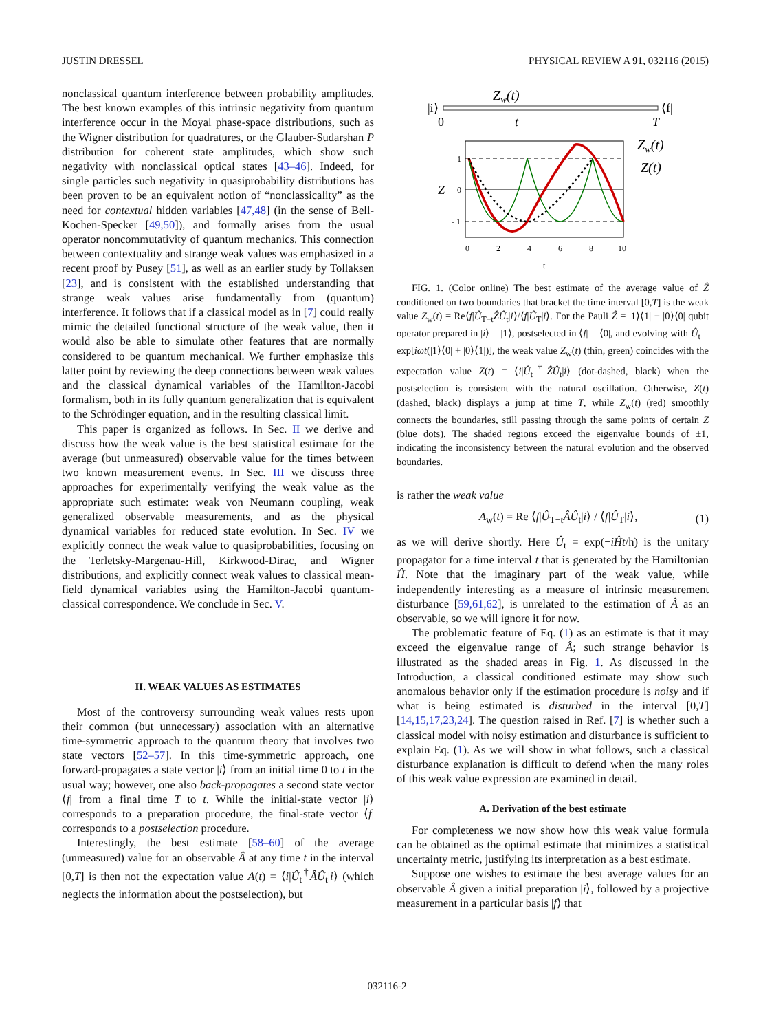JUSTIN DRESSEL PHYSICAL REVIEW A 91, 032116 (2015)
nonclassical quantum interference between probability amplitudes. The best known examples of this intrinsic negativity from quantum interference occur in the Moyal phase-space distributions, such as the Wigner distribution for quadratures, or the Glauber-Sudarshan P distribution for coherent state amplitudes, which show such negativity with nonclassical optical states [43–46]. Indeed, for single particles such negativity in quasiprobability distributions has been proven to be an equivalent notion of “nonclassicality” as the need for contextual hidden variables [47,48] (in the sense of Bell-Kochen-Specker [49,50]), and formally arises from the usual operator noncommutativity of quantum mechanics. This connection between contextuality and strange weak values was emphasized in a recent proof by Pusey [51], as well as an earlier study by Tollaksen [23], and is consistent with the established understanding that strange weak values arise fundamentally from (quantum) interference. It follows that if a classical model as in [7] could really mimic the detailed functional structure of the weak value, then it would also be able to simulate other features that are normally considered to be quantum mechanical. We further emphasize this latter point by reviewing the deep connections between weak values and the classical dynamical variables of the Hamilton-Jacobi formalism, both in its fully quantum generalization that is equivalent to the Schrödinger equation, and in the resulting classical limit.
This paper is organized as follows. In Sec. II we derive and discuss how the weak value is the best statistical estimate for the average (but unmeasured) observable value for the times between two known measurement events. In Sec. III we discuss three approaches for experimentally verifying the weak value as the appropriate such estimate: weak von Neumann coupling, weak generalized observable measurements, and as the physical dynamical variables for reduced state evolution. In Sec. IV we explicitly connect the weak value to quasiprobabilities, focusing on the Terletsky-Margenau-Hill, Kirkwood-Dirac, and Wigner distributions, and explicitly connect weak values to classical mean-field dynamical variables using the Hamilton-Jacobi quantum-classical correspondence. We conclude in Sec. V.
II. WEAK VALUES AS ESTIMATES
Most of the controversy surrounding weak values rests upon their common (but unnecessary) association with an alternative time-symmetric approach to the quantum theory that involves two state vectors [52–57]. In this time-symmetric approach, one forward-propagates a state vector |i⟩ from an initial time 0 to t in the usual way; however, one also back-propagates a second state vector ⟨f| from a final time T to t. While the initial-state vector |i⟩ corresponds to a preparation procedure, the final-state vector ⟨f| corresponds to a postselection procedure.
Interestingly, the best estimate [58–60] of the average (unmeasured) value for an observable Â at any time t in the interval [0,T] is then not the expectation value A(t) = ⟨i|Û<sub>t</sub><sup>†</sup>ÂÛ<sub>t</sub>|i⟩ (which neglects the information about the postselection), but
Zw(t)
|i⟩
⟨f|
0
t
T
Z
1
0
- 1
0
2
4
6
8
10
t
Zw(t)
Z(t)
FIG. 1. (Color online) The best estimate of the average value of Ẑ conditioned on two boundaries that bracket the time interval [0,T] is the weak value Z<sub>w</sub>(t) = Re⟨f|Û<sub>T−t</sub>ẐÛ<sub>t</sub>|i⟩/⟨f|Û<sub>T</sub>|i⟩. For the Pauli Ẑ = |1⟩⟨1| − |0⟩⟨0| qubit operator prepared in |i⟩ = |1⟩, postselected in ⟨f| = ⟨0|, and evolving with Û<sub>t</sub> = exp[iωt(|1⟩⟨0| + |0⟩⟨1|)], the weak value Z<sub>w</sub>(t) (thin, green) coincides with the expectation value Z(t) = ⟨i|Û<sub>t</sub><sup>†</sup>ẐÛ<sub>t</sub>|i⟩ (dot-dashed, black) when the postselection is consistent with the natural oscillation. Otherwise, Z(t) (dashed, black) displays a jump at time T, while Z<sub>w</sub>(t) (red) smoothly connects the boundaries, still passing through the same points of certain Z (blue dots). The shaded regions exceed the eigenvalue bounds of ±1, indicating the inconsistency between the natural evolution and the observed boundaries.
is rather the weak value
A<sub>w</sub>(t) = Re ⟨f|Û<sub>T−t</sub>ÂÛ<sub>t</sub>|i⟩ / ⟨f|Û<sub>T</sub>|i⟩, (1)
as we will derive shortly. Here Û<sub>t</sub> = exp(−iĤt/ħ) is the unitary propagator for a time interval t that is generated by the Hamiltonian Ĥ. Note that the imaginary part of the weak value, while independently interesting as a measure of intrinsic measurement disturbance [59,61,62], is unrelated to the estimation of Â as an observable, so we will ignore it for now.
The problematic feature of Eq. (1) as an estimate is that it may exceed the eigenvalue range of Â; such strange behavior is illustrated as the shaded areas in Fig. 1. As discussed in the Introduction, a classical conditioned estimate may show such anomalous behavior only if the estimation procedure is noisy and if what is being estimated is disturbed in the interval [0,T] [14,15,17,23,24]. The question raised in Ref. [7] is whether such a classical model with noisy estimation and disturbance is sufficient to explain Eq. (1). As we will show in what follows, such a classical disturbance explanation is difficult to defend when the many roles of this weak value expression are examined in detail.
A. Derivation of the best estimate
For completeness we now show how this weak value formula can be obtained as the optimal estimate that minimizes a statistical uncertainty metric, justifying its interpretation as a best estimate.
Suppose one wishes to estimate the best average values for an observable Â given a initial preparation |i⟩, followed by a projective measurement in a particular basis |f⟩ that
032116-2